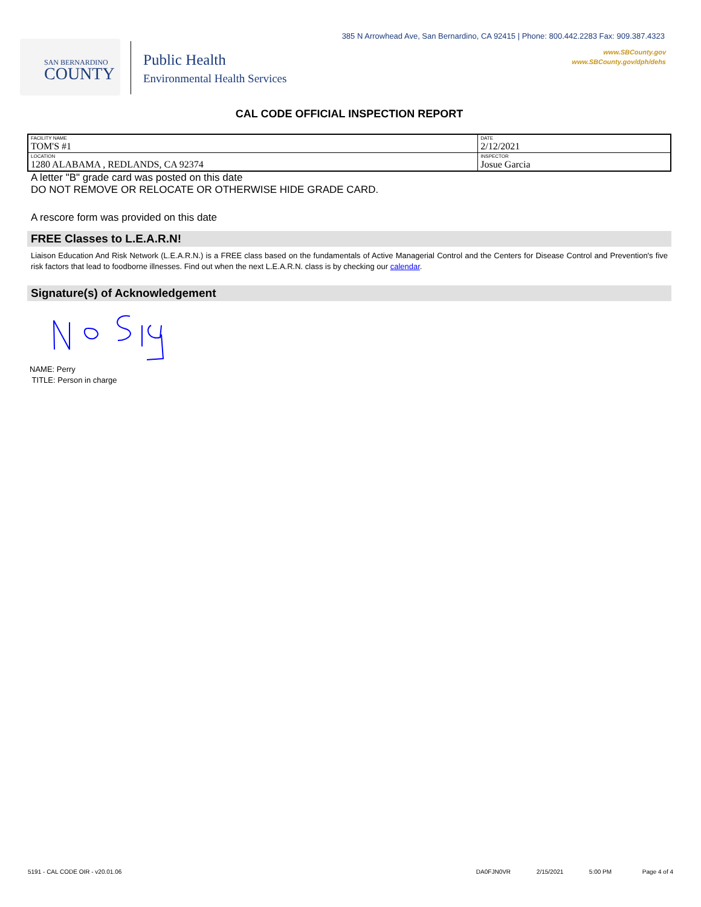385 N Arrowhead Ave, San Bernardino, CA 92415 | Phone: 800.442.2283 Fax: 909.387.4323
www.SBCounty.gov
www.SBCounty.gov/dph/dehs
SAN BERNARDINO
COUNTY
Public Health
Environmental Health Services
CAL CODE OFFICIAL INSPECTION REPORT
| FACILITY NAME TOM'S #1 | DATE 2/12/2021 |
| LOCATION 1280 ALABAMA , REDLANDS, CA 92374 | INSPECTOR Josue Garcia |
A letter "B" grade card was posted on this date
DO NOT REMOVE OR RELOCATE OR OTHERWISE HIDE GRADE CARD.
A rescore form was provided on this date
FREE Classes to L.E.A.R.N!
Liaison Education And Risk Network (L.E.A.R.N.) is a FREE class based on the fundamentals of Active Managerial Control and the Centers for Disease Control and Prevention's five risk factors that lead to foodborne illnesses. Find out when the next L.E.A.R.N. class is by checking our calendar.
Signature(s) of Acknowledgement
NAME: Perry
TITLE: Person in charge
5191 - CAL CODE OIR - v20.01.06 DA0FJN0VR 2/15/2021 5:00 PM Page 4 of 4